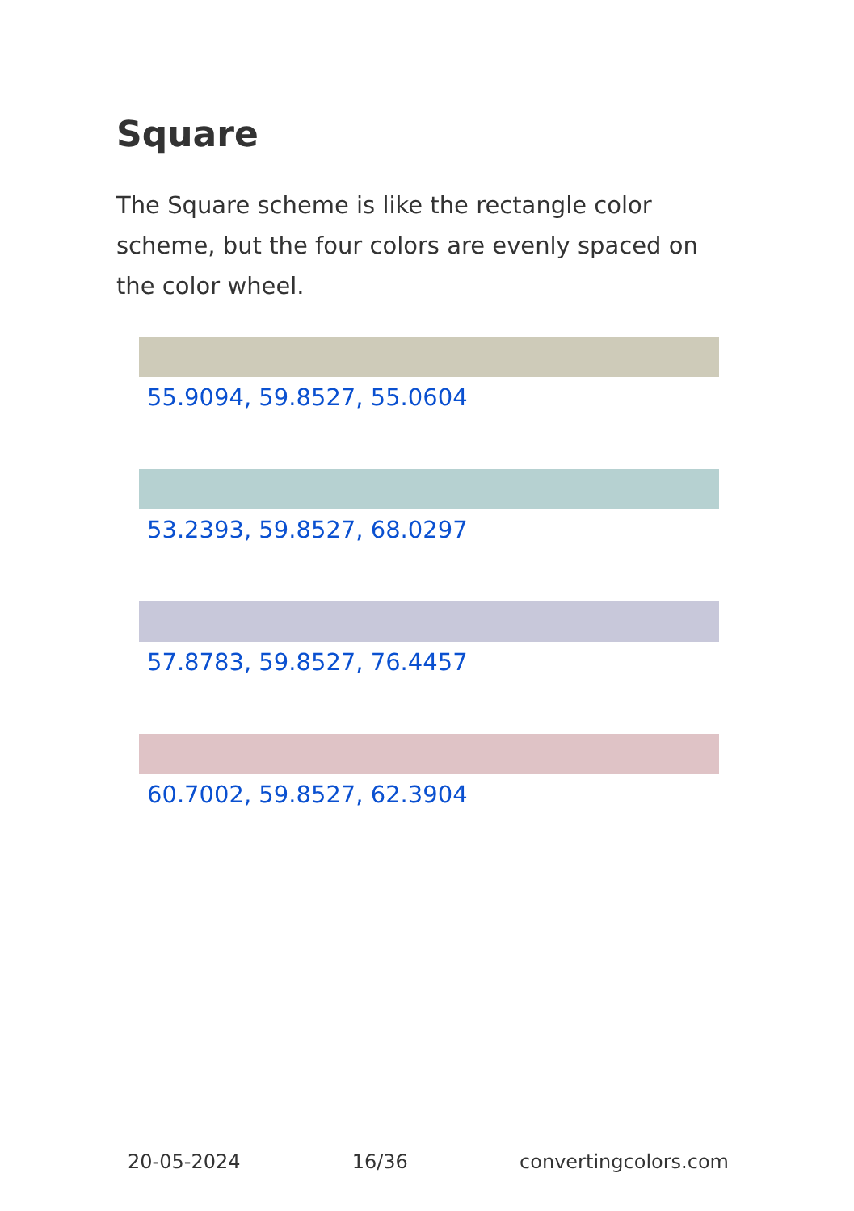Square
The Square scheme is like the rectangle color scheme, but the four colors are evenly spaced on the color wheel.
55.9094, 59.8527, 55.0604
53.2393, 59.8527, 68.0297
57.8783, 59.8527, 76.4457
60.7002, 59.8527, 62.3904
20-05-2024 16/36 convertingcolors.com